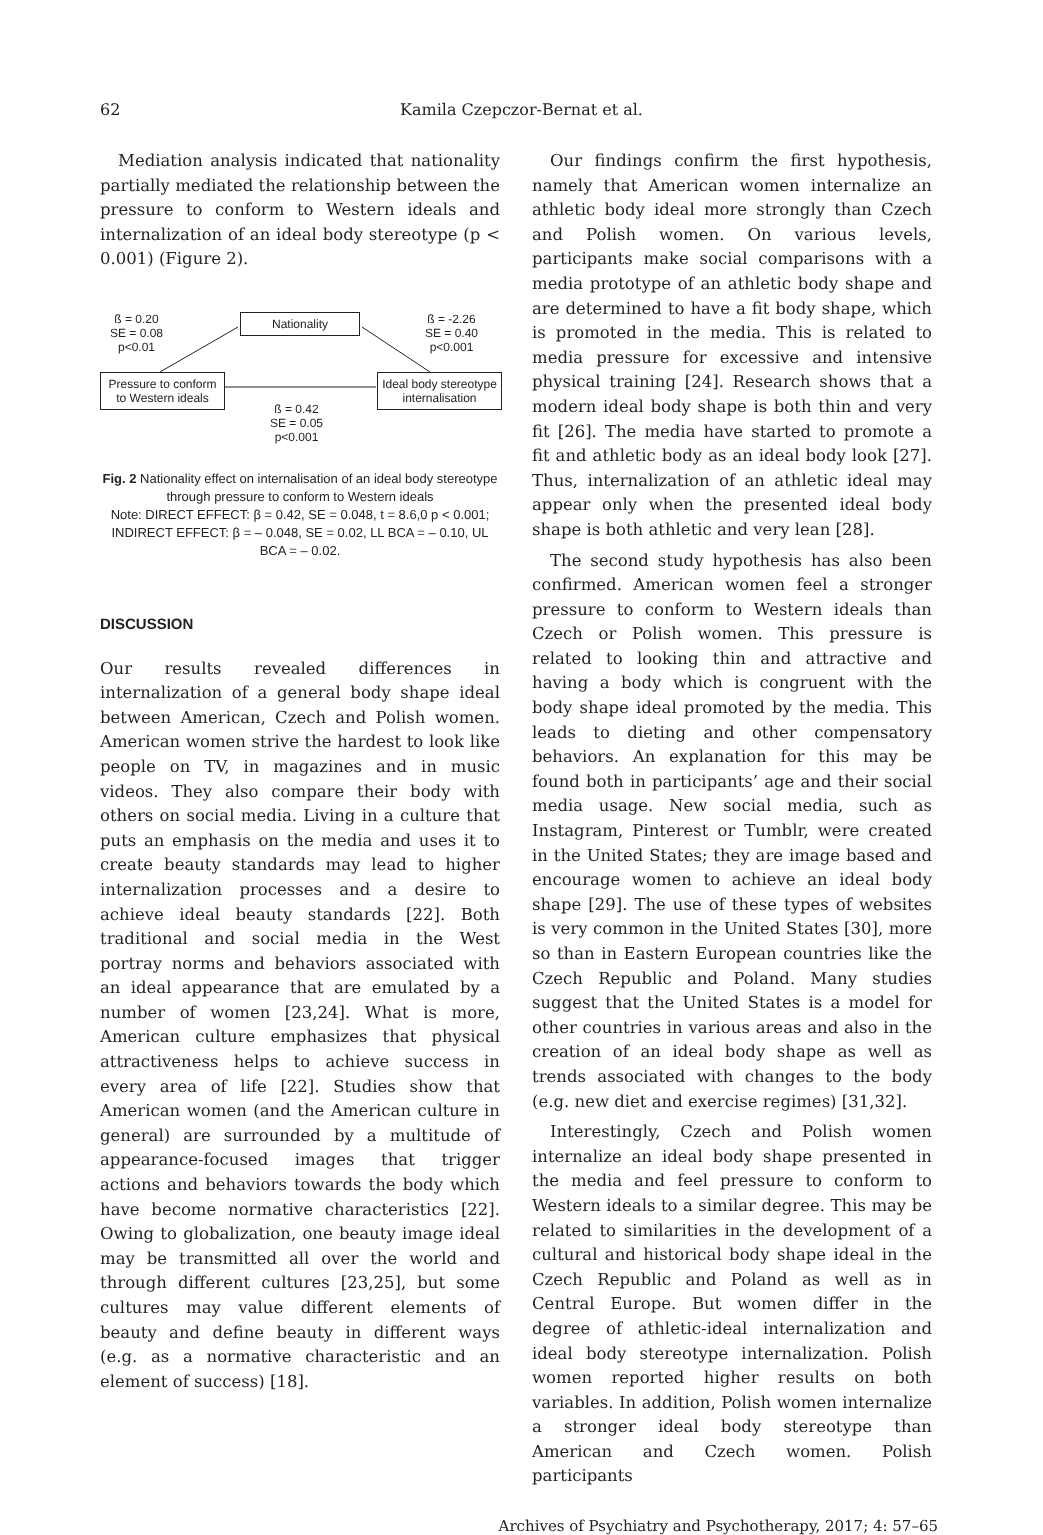62 Kamila Czepczor-Bernat et al.
Mediation analysis indicated that nationality partially mediated the relationship between the pressure to conform to Western ideals and internalization of an ideal body stereotype (p < 0.001) (Figure 2).
ß = 0.20
SE = 0.08
p<0.01
Nationality
ß = -2.26
SE = 0.40
p<0.001
Pressure to conform
to Western ideals
Ideal body stereotype
internalisation
ß = 0.42
SE = 0.05
p<0.001
Fig. 2 Nationality effect on internalisation of an ideal body stereotype through pressure to conform to Western ideals
Note: DIRECT EFFECT: β = 0.42, SE = 0.048, t = 8.6,0 p < 0.001; INDIRECT EFFECT: β = – 0.048, SE = 0.02, LL BCA = – 0.10, UL BCA = – 0.02.
DISCUSSION
Our results revealed differences in internalization of a general body shape ideal between American, Czech and Polish women. American women strive the hardest to look like people on TV, in magazines and in music videos. They also compare their body with others on social media. Living in a culture that puts an emphasis on the media and uses it to create beauty standards may lead to higher internalization processes and a desire to achieve ideal beauty standards [22]. Both traditional and social media in the West portray norms and behaviors associated with an ideal appearance that are emulated by a number of women [23,24]. What is more, American culture emphasizes that physical attractiveness helps to achieve success in every area of life [22]. Studies show that American women (and the American culture in general) are surrounded by a multitude of appearance-focused images that trigger actions and behaviors towards the body which have become normative characteristics [22]. Owing to globalization, one beauty image ideal may be transmitted all over the world and through different cultures [23,25], but some cultures may value different elements of beauty and define beauty in different ways (e.g. as a normative characteristic and an element of success) [18].
Our findings confirm the first hypothesis, namely that American women internalize an athletic body ideal more strongly than Czech and Polish women. On various levels, participants make social comparisons with a media prototype of an athletic body shape and are determined to have a fit body shape, which is promoted in the media. This is related to media pressure for excessive and intensive physical training [24]. Research shows that a modern ideal body shape is both thin and very fit [26]. The media have started to promote a fit and athletic body as an ideal body look [27]. Thus, internalization of an athletic ideal may appear only when the presented ideal body shape is both athletic and very lean [28].
The second study hypothesis has also been confirmed. American women feel a stronger pressure to conform to Western ideals than Czech or Polish women. This pressure is related to looking thin and attractive and having a body which is congruent with the body shape ideal promoted by the media. This leads to dieting and other compensatory behaviors. An explanation for this may be found both in participants’ age and their social media usage. New social media, such as Instagram, Pinterest or Tumblr, were created in the United States; they are image based and encourage women to achieve an ideal body shape [29]. The use of these types of websites is very common in the United States [30], more so than in Eastern European countries like the Czech Republic and Poland. Many studies suggest that the United States is a model for other countries in various areas and also in the creation of an ideal body shape as well as trends associated with changes to the body (e.g. new diet and exercise regimes) [31,32].
Interestingly, Czech and Polish women internalize an ideal body shape presented in the media and feel pressure to conform to Western ideals to a similar degree. This may be related to similarities in the development of a cultural and historical body shape ideal in the Czech Republic and Poland as well as in Central Europe. But women differ in the degree of athletic-ideal internalization and ideal body stereotype internalization. Polish women reported higher results on both variables. In addition, Polish women internalize a stronger ideal body stereotype than American and Czech women. Polish participants
Archives of Psychiatry and Psychotherapy, 2017; 4: 57–65